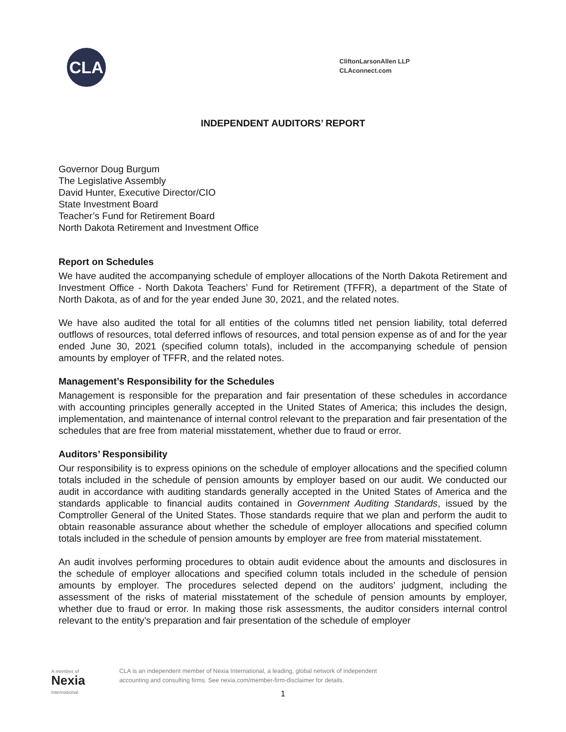CLA
CliftonLarsonAllen LLP
CLAconnect.com
INDEPENDENT AUDITORS’ REPORT
Governor Doug Burgum
The Legislative Assembly
David Hunter, Executive Director/CIO
State Investment Board
Teacher’s Fund for Retirement Board
North Dakota Retirement and Investment Office
Report on Schedules
We have audited the accompanying schedule of employer allocations of the North Dakota Retirement and Investment Office - North Dakota Teachers’ Fund for Retirement (TFFR), a department of the State of North Dakota, as of and for the year ended June 30, 2021, and the related notes.
We have also audited the total for all entities of the columns titled net pension liability, total deferred outflows of resources, total deferred inflows of resources, and total pension expense as of and for the year ended June 30, 2021 (specified column totals), included in the accompanying schedule of pension amounts by employer of TFFR, and the related notes.
Management’s Responsibility for the Schedules
Management is responsible for the preparation and fair presentation of these schedules in accordance with accounting principles generally accepted in the United States of America; this includes the design, implementation, and maintenance of internal control relevant to the preparation and fair presentation of the schedules that are free from material misstatement, whether due to fraud or error.
Auditors’ Responsibility
Our responsibility is to express opinions on the schedule of employer allocations and the specified column totals included in the schedule of pension amounts by employer based on our audit. We conducted our audit in accordance with auditing standards generally accepted in the United States of America and the standards applicable to financial audits contained in Government Auditing Standards, issued by the Comptroller General of the United States. Those standards require that we plan and perform the audit to obtain reasonable assurance about whether the schedule of employer allocations and specified column totals included in the schedule of pension amounts by employer are free from material misstatement.
An audit involves performing procedures to obtain audit evidence about the amounts and disclosures in the schedule of employer allocations and specified column totals included in the schedule of pension amounts by employer. The procedures selected depend on the auditors’ judgment, including the assessment of the risks of material misstatement of the schedule of pension amounts by employer, whether due to fraud or error. In making those risk assessments, the auditor considers internal control relevant to the entity’s preparation and fair presentation of the schedule of employer
A member of
Nexia
International
CLA is an independent member of Nexia International, a leading, global network of independent
accounting and consulting firms. See nexia.com/member-firm-disclaimer for details.
1